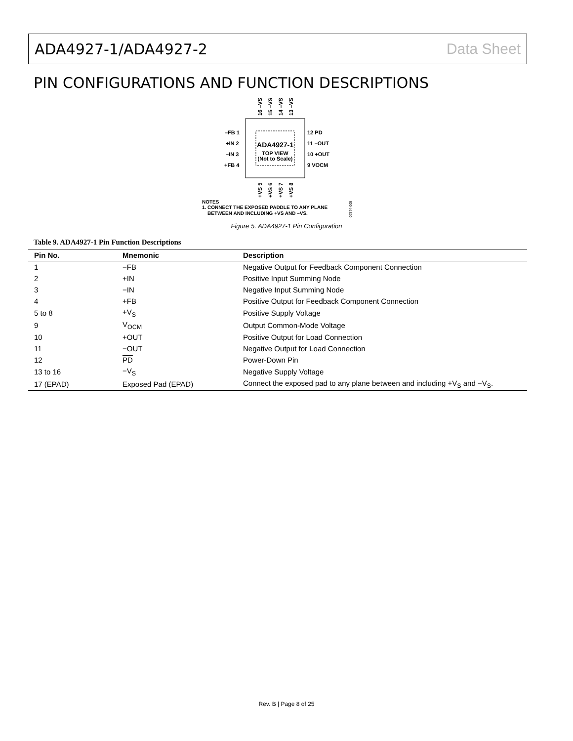ADA4927-1/ADA4927-2 Data Sheet
PIN CONFIGURATIONS AND FUNCTION DESCRIPTIONS
ADA4927-1
TOP VIEW
(Not to Scale)
–FB 1
+IN 2
–IN 3
+FB 4
12 PD
11 –OUT
10 +OUT
9 VOCM
16 –VS
15 –VS
14 –VS
13 –VS
+VS 5
+VS 6
+VS 7
+VS 8
NOTES
1. CONNECT THE EXPOSED PADDLE TO ANY PLANE
BETWEEN AND INCLUDING +VS AND –VS.
07574-005
Figure 5. ADA4927-1 Pin Configuration
Table 9. ADA4927-1 Pin Function Descriptions
| Pin No. | Mnemonic | Description |
| --- | --- | --- |
| 1 | −FB | Negative Output for Feedback Component Connection |
| 2 | +IN | Positive Input Summing Node |
| 3 | −IN | Negative Input Summing Node |
| 4 | +FB | Positive Output for Feedback Component Connection |
| 5 to 8 | +V<sub>S</sub> | Positive Supply Voltage |
| 9 | V<sub>OCM</sub> | Output Common-Mode Voltage |
| 10 | +OUT | Positive Output for Load Connection |
| 11 | −OUT | Negative Output for Load Connection |
| 12 | PD | Power-Down Pin |
| 13 to 16 | −V<sub>S</sub> | Negative Supply Voltage |
| 17 (EPAD) | Exposed Pad (EPAD) | Connect the exposed pad to any plane between and including +V<sub>S</sub> and −V<sub>S</sub>. |
Rev. B | Page 8 of 25